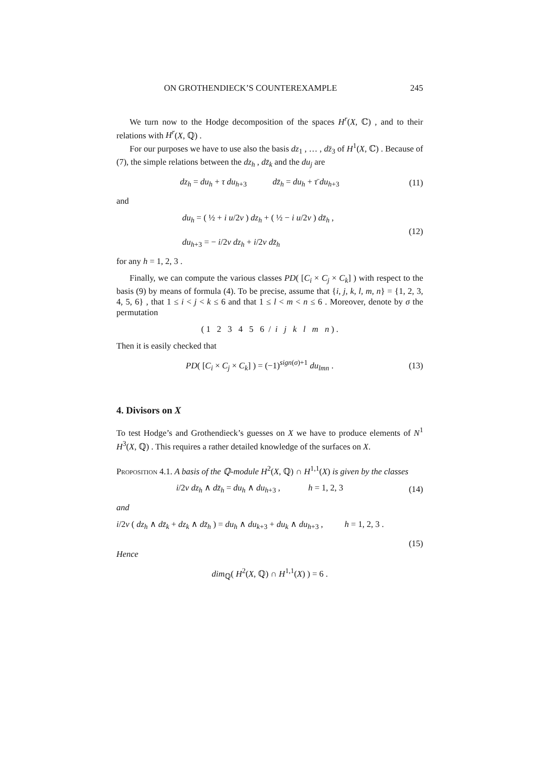ON GROTHENDIECK’S COUNTEREXAMPLE 245
We turn now to the Hodge decomposition of the spaces H<sup>r</sup>(X, ℂ) , and to their relations with H<sup>r</sup>(X, ℚ) .
For our purposes we have to use also the basis dz<sub>1</sub> , … , dz̄<sub>3</sub> of H<sup>1</sup>(X, ℂ) . Because of (7), the simple relations between the dz<sub>h</sub> , dz̄<sub>k</sub> and the du<sub>j</sub> are
dz<sub>h</sub> = du<sub>h</sub> + τ du<sub>h+3</sub> dz̄<sub>h</sub> = du<sub>h</sub> + τ̄ du<sub>h+3</sub>
(11)
and
du<sub>h</sub> = ( ½ + i u/2v ) dz<sub>h</sub> + ( ½ − i u/2v ) dz̄<sub>h</sub> ,
du<sub>h+3</sub> = − i/2v dz<sub>h</sub> + i/2v dz̄<sub>h</sub>
(12)
for any h = 1, 2, 3 .
Finally, we can compute the various classes PD( [C<sub>i</sub> × C<sub>j</sub> × C<sub>k</sub>] ) with respect to the basis (9) by means of formula (4). To be precise, assume that {i, j, k, l, m, n} = {1, 2, 3, 4, 5, 6} , that 1 ≤ i < j < k ≤ 6 and that 1 ≤ l < m < n ≤ 6 . Moreover, denote by σ the permutation
( 1 2 3 4 5 6 / i j k l m n ) .
Then it is easily checked that
PD( [C<sub>i</sub> × C<sub>j</sub> × C<sub>k</sub>] ) = (−1)<sup>sign(σ)+1</sup> du<sub>lmn</sub> .
(13)
4. Divisors on X
To test Hodge’s and Grothendieck’s guesses on X we have to produce elements of N<sup>1</sup> H<sup>3</sup>(X, ℚ) . This requires a rather detailed knowledge of the surfaces on X.
Proposition 4.1. A basis of the ℚ-module H<sup>2</sup>(X, ℚ) ∩ H<sup>1,1</sup>(X) is given by the classes
i/2v dz<sub>h</sub> ∧ dz̄<sub>h</sub> = du<sub>h</sub> ∧ du<sub>h+3</sub> , h = 1, 2, 3
(14)
and
i/2v ( dz<sub>h</sub> ∧ dz̄<sub>k</sub> + dz<sub>k</sub> ∧ dz̄<sub>h</sub> ) = du<sub>h</sub> ∧ du<sub>k+3</sub> + du<sub>k</sub> ∧ du<sub>h+3</sub> , h = 1, 2, 3 .
(15)
Hence
dim<sub>ℚ</sub>( H<sup>2</sup>(X, ℚ) ∩ H<sup>1,1</sup>(X) ) = 6 .